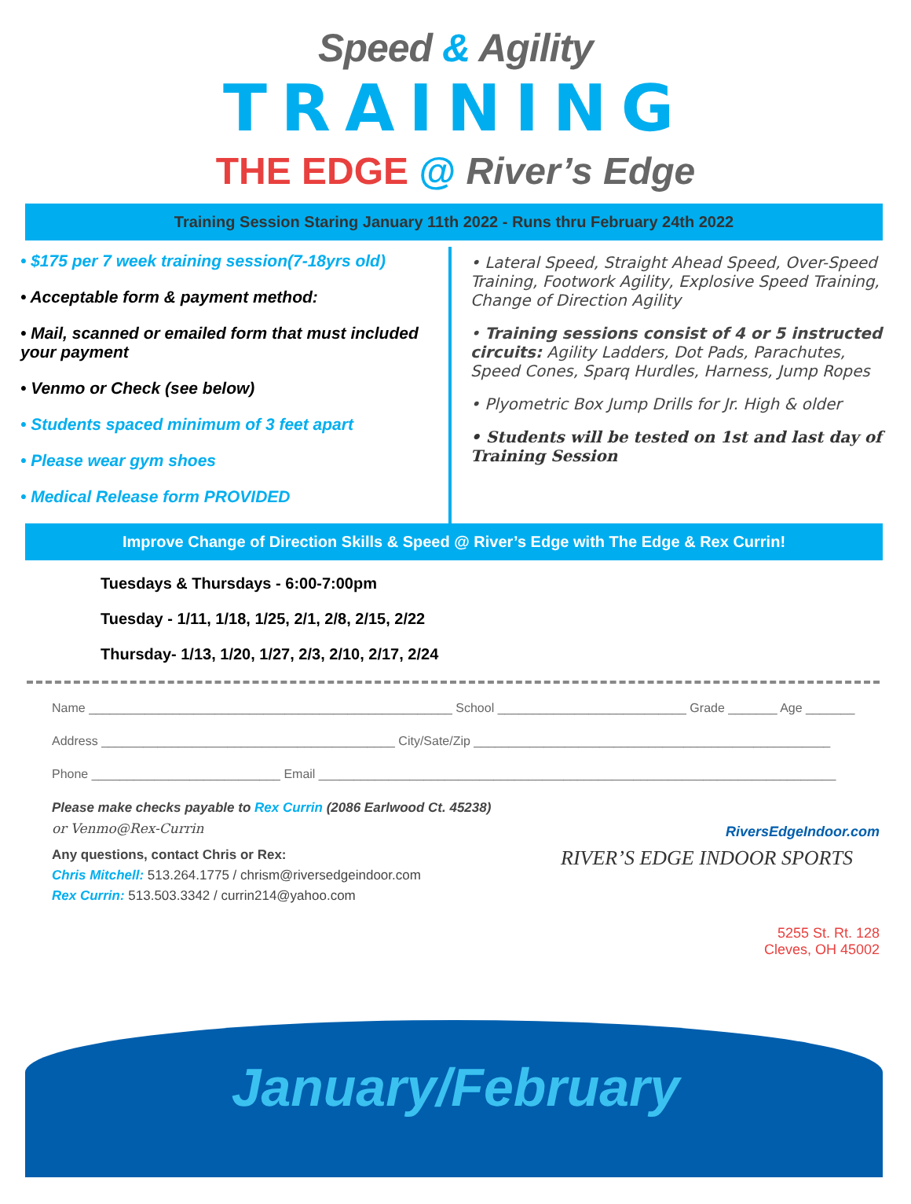Speed & Agility
TRAINING
THE EDGE @ River’s Edge
Training Session Staring January 11th 2022 - Runs thru February 24th 2022
• $175 per 7 week training session(7-18yrs old)
• Acceptable form & payment method:
• Mail, scanned or emailed form that must included your payment
• Venmo or Check (see below)
• Students spaced minimum of 3 feet apart
• Please wear gym shoes
• Medical Release form PROVIDED
• Lateral Speed, Straight Ahead Speed, Over-Speed Training, Footwork Agility, Explosive Speed Training, Change of Direction Agility
• Training sessions consist of 4 or 5 instructed circuits: Agility Ladders, Dot Pads, Parachutes, Speed Cones, Sparq Hurdles, Harness, Jump Ropes
• Plyometric Box Jump Drills for Jr. High & older
• Students will be tested on 1st and last day of Training Session
Improve Change of Direction Skills & Speed @ River’s Edge with The Edge & Rex Currin!
Tuesdays & Thursdays - 6:00-7:00pm
Tuesday - 1/11, 1/18, 1/25, 2/1, 2/8, 2/15, 2/22
Thursday- 1/13, 1/20, 1/27, 2/3, 2/10, 2/17, 2/24
Name ____________________________________________________ School ___________________________ Grade _______ Age _______
Address __________________________________________ City/Sate/Zip ___________________________________________________
Phone ___________________________ Email __________________________________________________________________________
Please make checks payable to Rex Currin (2086 Earlwood Ct. 45238)
or Venmo@Rex-Currin
Any questions, contact Chris or Rex:
Chris Mitchell: 513.264.1775 / chrism@riversedgeindoor.com
Rex Currin: 513.503.3342 / currin214@yahoo.com
RiversEdgeIndoor.com
RIVER’S EDGE INDOOR SPORTS
5255 St. Rt. 128
Cleves, OH 45002
January/February